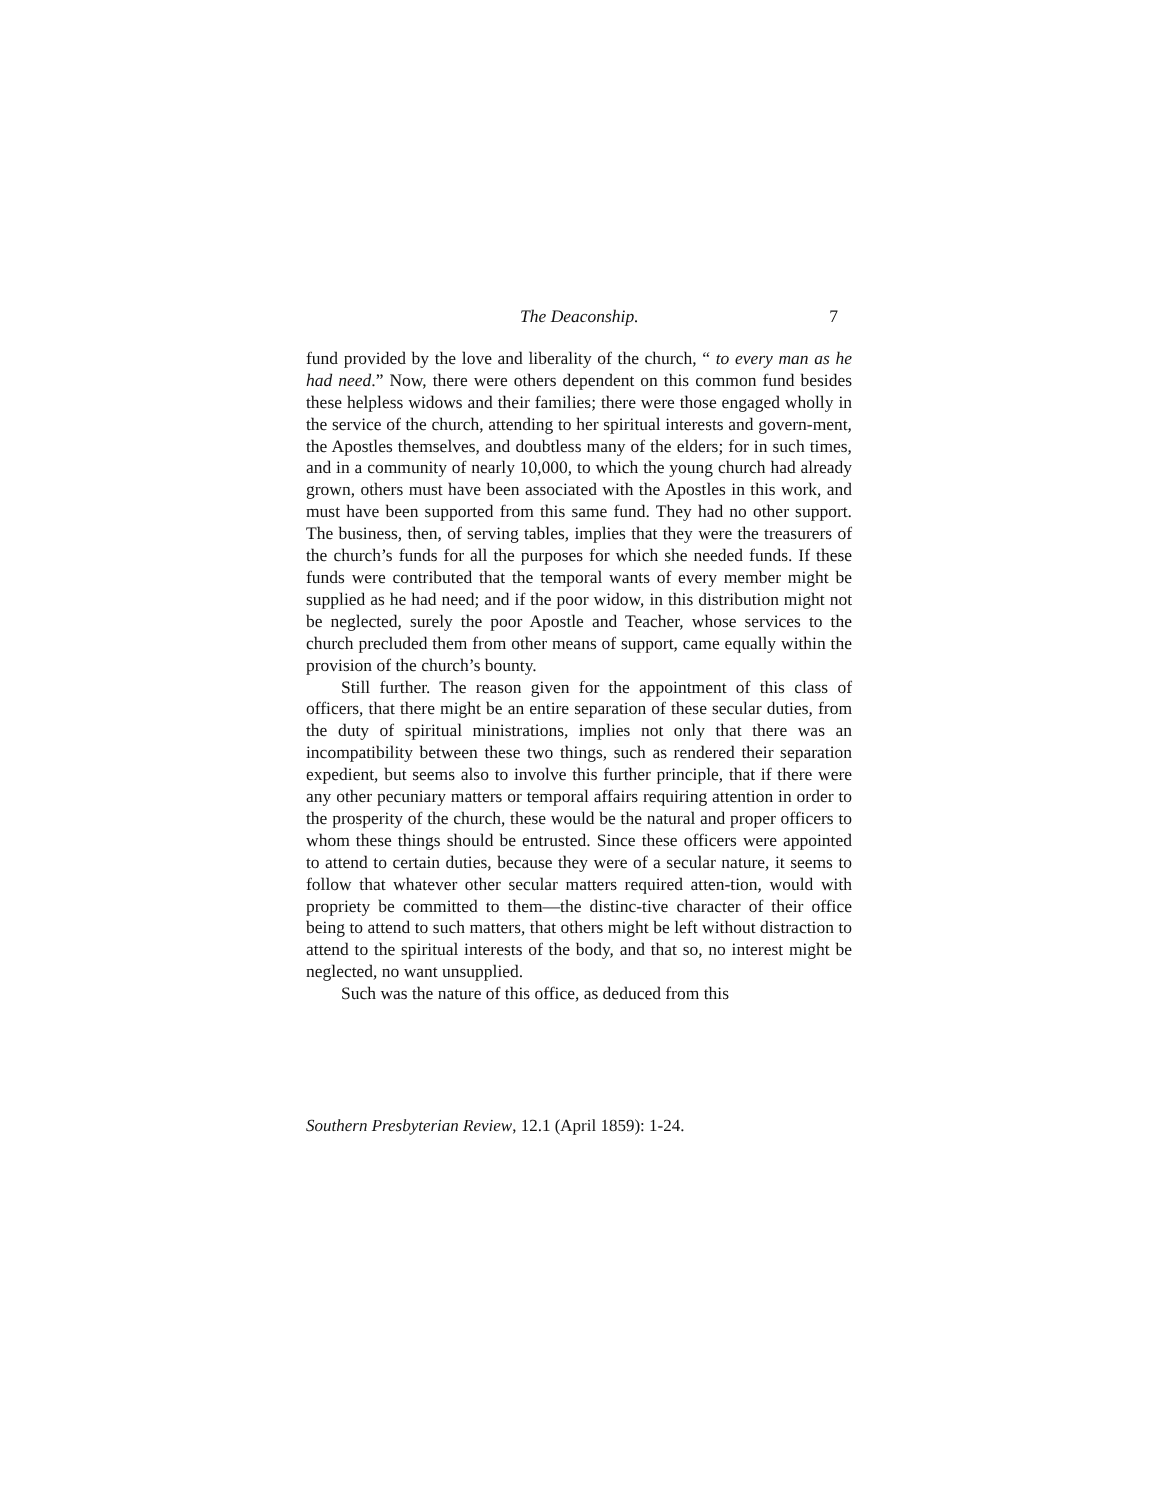The Deaconship. 7
fund provided by the love and liberality of the church, “ to every man as he had need.” Now, there were others dependent on this common fund besides these helpless widows and their families; there were those engaged wholly in the service of the church, attending to her spiritual interests and govern-ment, the Apostles themselves, and doubtless many of the elders; for in such times, and in a community of nearly 10,000, to which the young church had already grown, others must have been associated with the Apostles in this work, and must have been supported from this same fund. They had no other support. The business, then, of serving tables, implies that they were the treasurers of the church’s funds for all the purposes for which she needed funds. If these funds were contributed that the temporal wants of every member might be supplied as he had need; and if the poor widow, in this distribution might not be neglected, surely the poor Apostle and Teacher, whose services to the church precluded them from other means of support, came equally within the provision of the church’s bounty.
Still further. The reason given for the appointment of this class of officers, that there might be an entire separation of these secular duties, from the duty of spiritual ministrations, implies not only that there was an incompatibility between these two things, such as rendered their separation expedient, but seems also to involve this further principle, that if there were any other pecuniary matters or temporal affairs requiring attention in order to the prosperity of the church, these would be the natural and proper officers to whom these things should be entrusted. Since these officers were appointed to attend to certain duties, because they were of a secular nature, it seems to follow that whatever other secular matters required atten-tion, would with propriety be committed to them—the distinc-tive character of their office being to attend to such matters, that others might be left without distraction to attend to the spiritual interests of the body, and that so, no interest might be neglected, no want unsupplied.
Such was the nature of this office, as deduced from this
Southern Presbyterian Review, 12.1 (April 1859): 1-24.